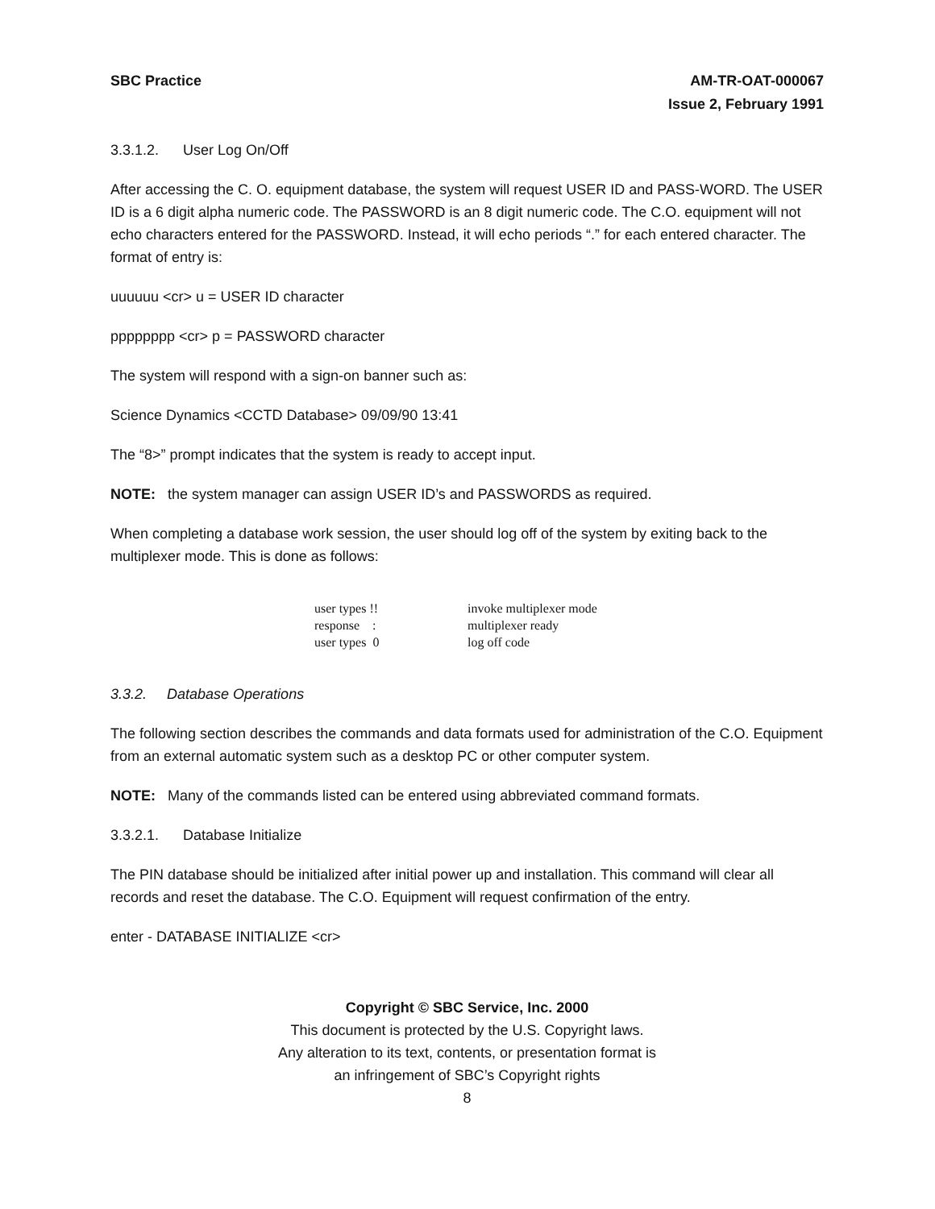SBC Practice AM-TR-OAT-000067
Issue 2, February 1991
3.3.1.2. User Log On/Off
After accessing the C. O. equipment database, the system will request USER ID and PASS-WORD. The USER ID is a 6 digit alpha numeric code. The PASSWORD is an 8 digit numeric code. The C.O. equipment will not echo characters entered for the PASSWORD. Instead, it will echo periods “.” for each entered character. The format of entry is:
uuuuuu <cr> u = USER ID character
pppppppp <cr> p = PASSWORD character
The system will respond with a sign-on banner such as:
Science Dynamics <CCTD Database> 09/09/90 13:41
The “8>” prompt indicates that the system is ready to accept input.
NOTE: the system manager can assign USER ID’s and PASSWORDS as required.
When completing a database work session, the user should log off of the system by exiting back to the multiplexer mode. This is done as follows:
user types !! invoke multiplexer mode
response : multiplexer ready
user types 0 log off code
3.3.2. Database Operations
The following section describes the commands and data formats used for administration of the C.O. Equipment from an external automatic system such as a desktop PC or other computer system.
NOTE: Many of the commands listed can be entered using abbreviated command formats.
3.3.2.1. Database Initialize
The PIN database should be initialized after initial power up and installation. This command will clear all records and reset the database. The C.O. Equipment will request confirmation of the entry.
enter - DATABASE INITIALIZE <cr>
Copyright © SBC Service, Inc. 2000
This document is protected by the U.S. Copyright laws.
Any alteration to its text, contents, or presentation format is
an infringement of SBC’s Copyright rights
8